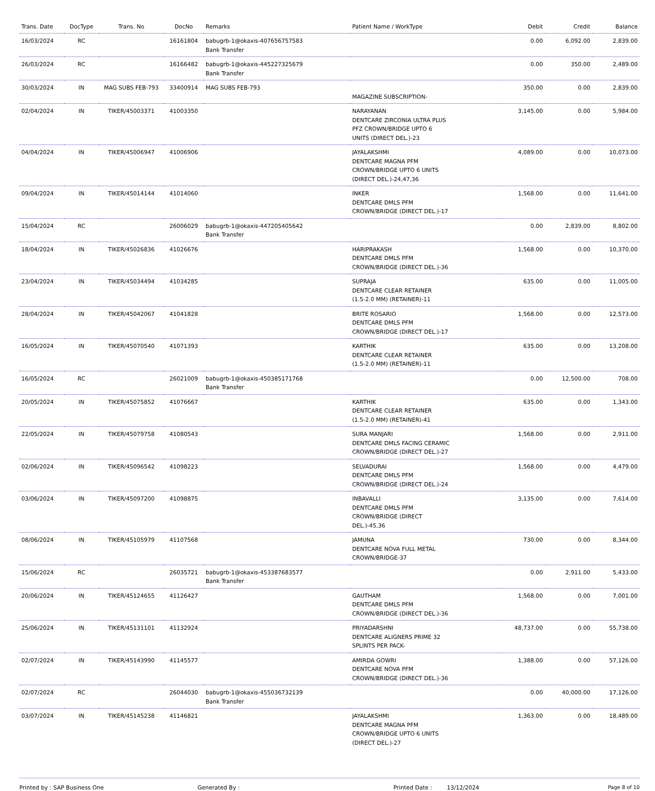| Trans. Date | DocType | Trans. No | DocNo | Remarks | Patient Name / WorkType | Debit | Credit | Balance |
| --- | --- | --- | --- | --- | --- | --- | --- | --- |
| 16/03/2024 | RC | | 16161804 | babugrb-1@okaxis-407656757583 Bank Transfer | | 0.00 | 6,092.00 | 2,839.00 |
| 26/03/2024 | RC | | 16166482 | babugrb-1@okaxis-445227325679 Bank Transfer | | 0.00 | 350.00 | 2,489.00 |
| 30/03/2024 | IN | MAG SUBS FEB-793 | 33400914 | MAG SUBS FEB-793 | MAGAZINE SUBSCRIPTION- | 350.00 | 0.00 | 2,839.00 |
| 02/04/2024 | IN | TIKER/45003371 | 41003350 | | NARAYANAN DENTCARE ZIRCONIA ULTRA PLUS PFZ CROWN/BRIDGE UPTO 6 UNITS (DIRECT DEL.)-23 | 3,145.00 | 0.00 | 5,984.00 |
| 04/04/2024 | IN | TIKER/45006947 | 41006906 | | JAYALAKSHMI DENTCARE MAGNA PFM CROWN/BRIDGE UPTO 6 UNITS (DIRECT DEL.)-24,47,36 | 4,089.00 | 0.00 | 10,073.00 |
| 09/04/2024 | IN | TIKER/45014144 | 41014060 | | INKER DENTCARE DMLS PFM CROWN/BRIDGE (DIRECT DEL.)-17 | 1,568.00 | 0.00 | 11,641.00 |
| 15/04/2024 | RC | | 26006029 | babugrb-1@okaxis-447205405642 Bank Transfer | | 0.00 | 2,839.00 | 8,802.00 |
| 18/04/2024 | IN | TIKER/45026836 | 41026676 | | HARIPRAKASH DENTCARE DMLS PFM CROWN/BRIDGE (DIRECT DEL.)-36 | 1,568.00 | 0.00 | 10,370.00 |
| 23/04/2024 | IN | TIKER/45034494 | 41034285 | | SUPRAJA DENTCARE CLEAR RETAINER (1.5-2.0 MM) (RETAINER)-11 | 635.00 | 0.00 | 11,005.00 |
| 28/04/2024 | IN | TIKER/45042067 | 41041828 | | BRITE ROSARIO DENTCARE DMLS PFM CROWN/BRIDGE (DIRECT DEL.)-17 | 1,568.00 | 0.00 | 12,573.00 |
| 16/05/2024 | IN | TIKER/45070540 | 41071393 | | KARTHIK DENTCARE CLEAR RETAINER (1.5-2.0 MM) (RETAINER)-11 | 635.00 | 0.00 | 13,208.00 |
| 16/05/2024 | RC | | 26021009 | babugrb-1@okaxis-450385171768 Bank Transfer | | 0.00 | 12,500.00 | 708.00 |
| 20/05/2024 | IN | TIKER/45075852 | 41076667 | | KARTHIK DENTCARE CLEAR RETAINER (1.5-2.0 MM) (RETAINER)-41 | 635.00 | 0.00 | 1,343.00 |
| 22/05/2024 | IN | TIKER/45079758 | 41080543 | | SURA MANJARI DENTCARE DMLS FACING CERAMIC CROWN/BRIDGE (DIRECT DEL.)-27 | 1,568.00 | 0.00 | 2,911.00 |
| 02/06/2024 | IN | TIKER/45096542 | 41098223 | | SELVADURAI DENTCARE DMLS PFM CROWN/BRIDGE (DIRECT DEL.)-24 | 1,568.00 | 0.00 | 4,479.00 |
| 03/06/2024 | IN | TIKER/45097200 | 41098875 | | INBAVALLI DENTCARE DMLS PFM CROWN/BRIDGE (DIRECT DEL.)-45,36 | 3,135.00 | 0.00 | 7,614.00 |
| 08/06/2024 | IN | TIKER/45105979 | 41107568 | | JAMUNA DENTCARE NOVA FULL METAL CROWN/BRIDGE-37 | 730.00 | 0.00 | 8,344.00 |
| 15/06/2024 | RC | | 26035721 | babugrb-1@okaxis-453387683577 Bank Transfer | | 0.00 | 2,911.00 | 5,433.00 |
| 20/06/2024 | IN | TIKER/45124655 | 41126427 | | GAUTHAM DENTCARE DMLS PFM CROWN/BRIDGE (DIRECT DEL.)-36 | 1,568.00 | 0.00 | 7,001.00 |
| 25/06/2024 | IN | TIKER/45131101 | 41132924 | | PRIYADARSHNI DENTCARE ALIGNERS PRIME 32 SPLINTS PER PACK- | 48,737.00 | 0.00 | 55,738.00 |
| 02/07/2024 | IN | TIKER/45143990 | 41145577 | | AMIRDA GOWRI DENTCARE NOVA PFM CROWN/BRIDGE (DIRECT DEL.)-36 | 1,388.00 | 0.00 | 57,126.00 |
| 02/07/2024 | RC | | 26044030 | babugrb-1@okaxis-455036732139 Bank Transfer | | 0.00 | 40,000.00 | 17,126.00 |
| 03/07/2024 | IN | TIKER/45145238 | 41146821 | | JAYALAKSHMI DENTCARE MAGNA PFM CROWN/BRIDGE UPTO 6 UNITS (DIRECT DEL.)-27 | 1,363.00 | 0.00 | 18,489.00 |
Printed by : SAP Business One Generated By : Printed Date : 13/12/2024 Page 8 of 10